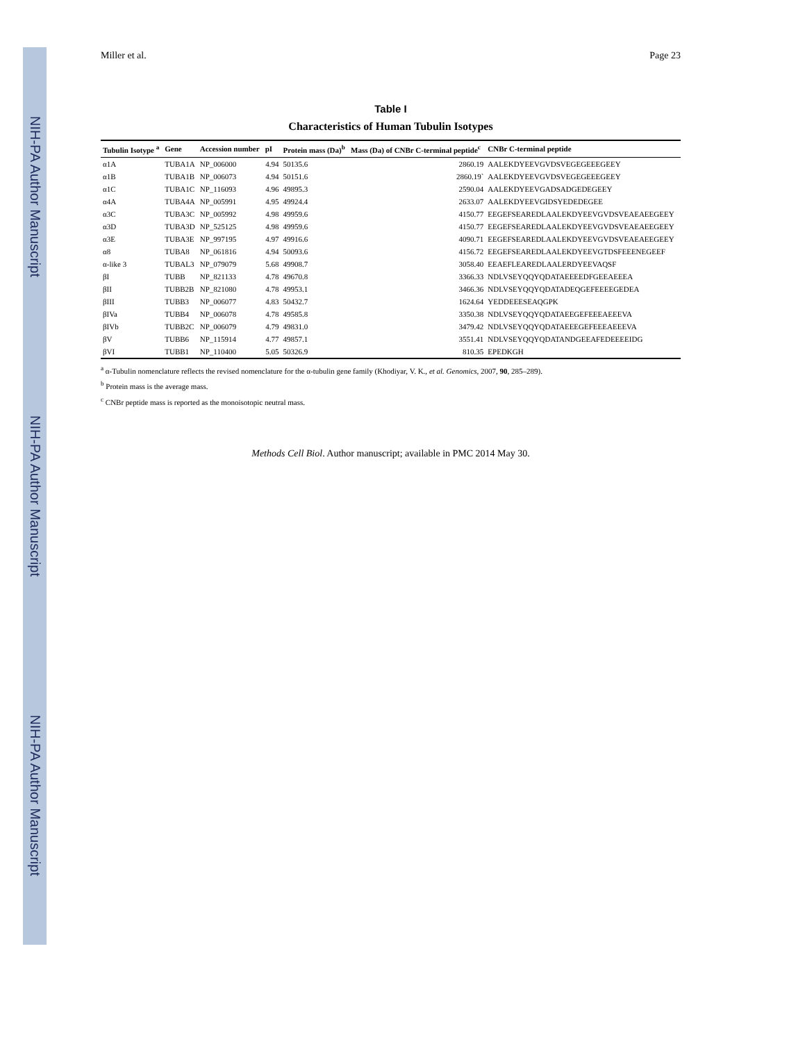NIH-PA Author Manuscript
NIH-PA Author Manuscript
NIH-PA Author Manuscript
Miller et al. Page 23
Table I
Characteristics of Human Tubulin Isotypes
| Tubulin Isotype <sup>a</sup> | Gene | Accession number | pI | Protein mass (Da)<sup>b</sup> | Mass (Da) of CNBr C-terminal peptide<sup>c</sup> | CNBr C-terminal peptide |
| --- | --- | --- | --- | --- | --- | --- |
| α1A | TUBA1A | NP_006000 | 4.94 | 50135.6 | 2860.19 | AALEKDYEEVGVDSVEGEGEEEGEEY |
| α1B | TUBA1B | NP_006073 | 4.94 | 50151.6 | 2860.19` | AALEKDYEEVGVDSVEGEGEEEGEEY |
| α1C | TUBA1C | NP_116093 | 4.96 | 49895.3 | 2590.04 | AALEKDYEEVGADSADGEDEGEEY |
| α4A | TUBA4A | NP_005991 | 4.95 | 49924.4 | 2633.07 | AALEKDYEEVGIDSYEDEDEGEE |
| α3C | TUBA3C | NP_005992 | 4.98 | 49959.6 | 4150.77 | EEGEFSEAREDLAALEKDYEEVGVDSVEAEAEEGEEY |
| α3D | TUBA3D | NP_525125 | 4.98 | 49959.6 | 4150.77 | EEGEFSEAREDLAALEKDYEEVGVDSVEAEAEEGEEY |
| α3E | TUBA3E | NP_997195 | 4.97 | 49916.6 | 4090.71 | EEGEFSEAREDLAALEKDYEEVGVDSVEAEAEEGEEY |
| α8 | TUBA8 | NP_061816 | 4.94 | 50093.6 | 4156.72 | EEGEFSEAREDLAALEKDYEEVGTDSFEEENEGEEF |
| α-like 3 | TUBAL3 | NP_079079 | 5.68 | 49908.7 | 3058.40 | EEAEFLEAREDLAALERDYEEVAQSF |
| βI | TUBB | NP_821133 | 4.78 | 49670.8 | 3366.33 | NDLVSEYQQYQDATAEEEEDFGEEAEEEA |
| βII | TUBB2B | NP_821080 | 4.78 | 49953.1 | 3466.36 | NDLVSEYQQYQDATADEQGEFEEEEGEDEA |
| βIII | TUBB3 | NP_006077 | 4.83 | 50432.7 | 1624.64 | YEDDEEESEAQGPK |
| βIVa | TUBB4 | NP_006078 | 4.78 | 49585.8 | 3350.38 | NDLVSEYQQYQDATAEEGEFEEEAEEEVA |
| βIVb | TUBB2C | NP_006079 | 4.79 | 49831.0 | 3479.42 | NDLVSEYQQYQDATAEEEGEFEEEAEEEVA |
| βV | TUBB6 | NP_115914 | 4.77 | 49857.1 | 3551.41 | NDLVSEYQQYQDATANDGEEAFEDEEEEIDG |
| βVI | TUBB1 | NP_110400 | 5.05 | 50326.9 | 810.35 | EPEDKGH |
<sup>a</sup> α-Tubulin nomenclature reflects the revised nomenclature for the α-tubulin gene family (Khodiyar, V. K., et al. Genomics, 2007, 90, 285–289).
<sup>b</sup> Protein mass is the average mass.
<sup>c</sup> CNBr peptide mass is reported as the monoisotopic neutral mass.
Methods Cell Biol. Author manuscript; available in PMC 2014 May 30.